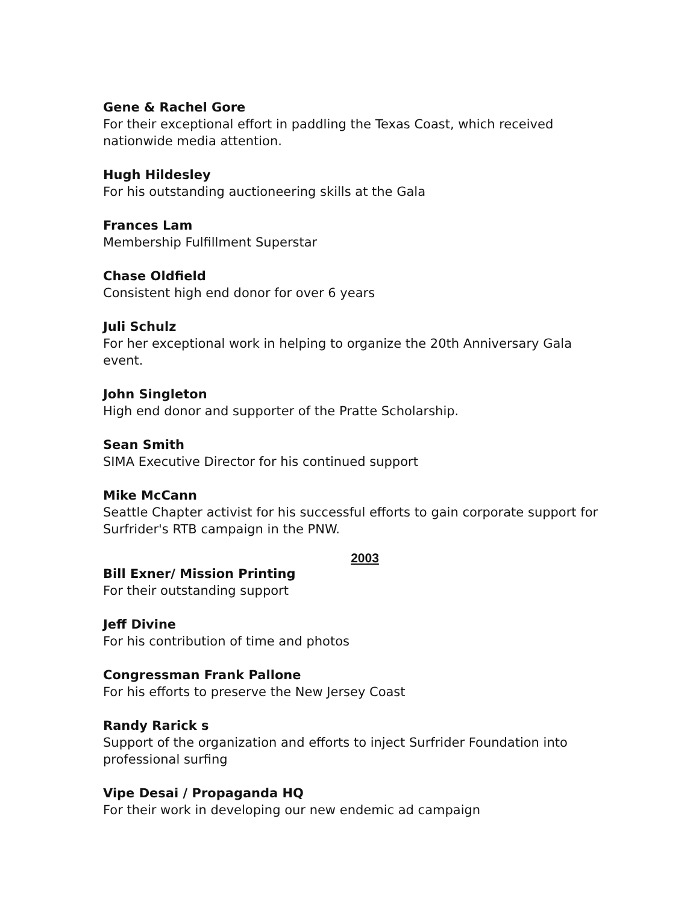Gene & Rachel Gore
For their exceptional effort in paddling the Texas Coast, which received nationwide media attention.
Hugh Hildesley
For his outstanding auctioneering skills at the Gala
Frances Lam
Membership Fulfillment Superstar
Chase Oldfield
Consistent high end donor for over 6 years
Juli Schulz
For her exceptional work in helping to organize the 20th Anniversary Gala event.
John Singleton
High end donor and supporter of the Pratte Scholarship.
Sean Smith
SIMA Executive Director for his continued support
Mike McCann
Seattle Chapter activist for his successful efforts to gain corporate support for Surfrider's RTB campaign in the PNW.
2003
Bill Exner/ Mission Printing
For their outstanding support
Jeff Divine
For his contribution of time and photos
Congressman Frank Pallone
For his efforts to preserve the New Jersey Coast
Randy Rarick s
Support of the organization and efforts to inject Surfrider Foundation into professional surfing
Vipe Desai / Propaganda HQ
For their work in developing our new endemic ad campaign